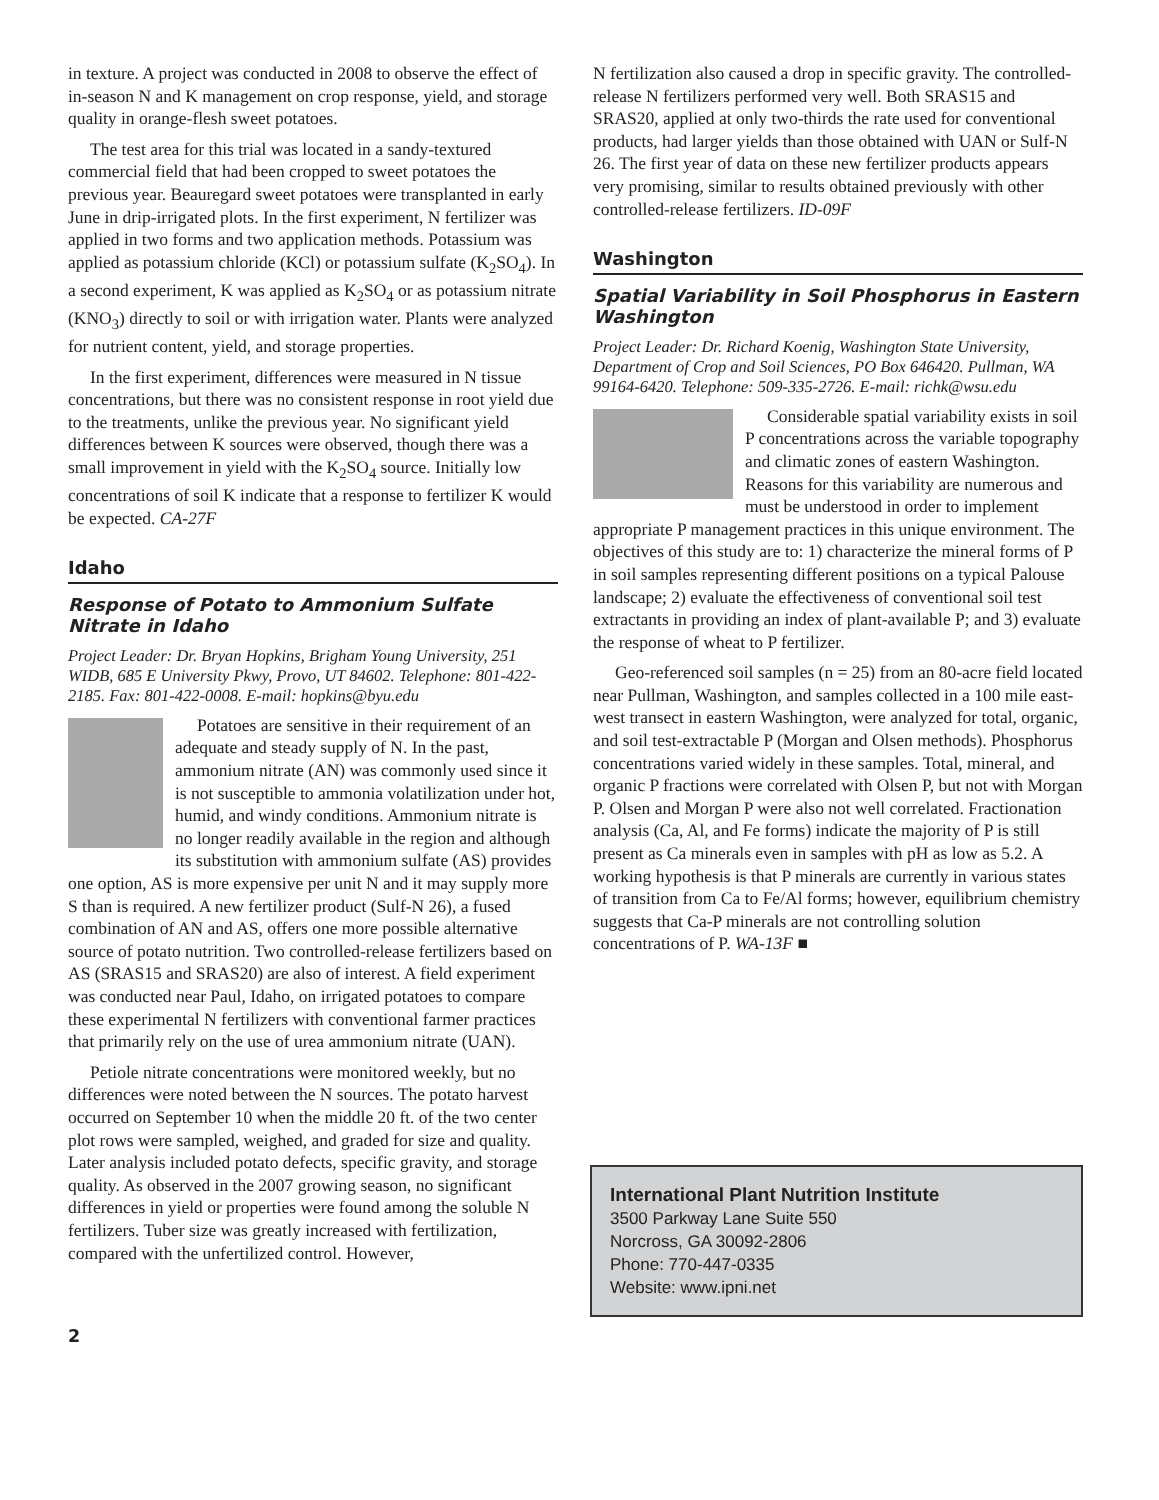in texture. A project was conducted in 2008 to observe the effect of in-season N and K management on crop response, yield, and storage quality in orange-flesh sweet potatoes.
The test area for this trial was located in a sandy-textured commercial field that had been cropped to sweet potatoes the previous year. Beauregard sweet potatoes were transplanted in early June in drip-irrigated plots. In the first experiment, N fertilizer was applied in two forms and two application methods. Potassium was applied as potassium chloride (KCl) or potassium sulfate (K<sub>2</sub>SO<sub>4</sub>). In a second experiment, K was applied as K<sub>2</sub>SO<sub>4</sub> or as potassium nitrate (KNO<sub>3</sub>) directly to soil or with irrigation water. Plants were analyzed for nutrient content, yield, and storage properties.
In the first experiment, differences were measured in N tissue concentrations, but there was no consistent response in root yield due to the treatments, unlike the previous year. No significant yield differences between K sources were observed, though there was a small improvement in yield with the K<sub>2</sub>SO<sub>4</sub> source. Initially low concentrations of soil K indicate that a response to fertilizer K would be expected. CA-27F
Idaho
Response of Potato to Ammonium Sulfate Nitrate in Idaho
Project Leader: Dr. Bryan Hopkins, Brigham Young University, 251 WIDB, 685 E University Pkwy, Provo, UT 84602. Telephone: 801-422-2185. Fax: 801-422-0008. E-mail: hopkins@byu.edu
Potatoes are sensitive in their requirement of an adequate and steady supply of N. In the past, ammonium nitrate (AN) was commonly used since it is not susceptible to ammonia volatilization under hot, humid, and windy conditions. Ammonium nitrate is no longer readily available in the region and although its substitution with ammonium sulfate (AS) provides one option, AS is more expensive per unit N and it may supply more S than is required. A new fertilizer product (Sulf-N 26), a fused combination of AN and AS, offers one more possible alternative source of potato nutrition. Two controlled-release fertilizers based on AS (SRAS15 and SRAS20) are also of interest. A field experiment was conducted near Paul, Idaho, on irrigated potatoes to compare these experimental N fertilizers with conventional farmer practices that primarily rely on the use of urea ammonium nitrate (UAN).
Petiole nitrate concentrations were monitored weekly, but no differences were noted between the N sources. The potato harvest occurred on September 10 when the middle 20 ft. of the two center plot rows were sampled, weighed, and graded for size and quality. Later analysis included potato defects, specific gravity, and storage quality. As observed in the 2007 growing season, no significant differences in yield or properties were found among the soluble N fertilizers. Tuber size was greatly increased with fertilization, compared with the unfertilized control. However,
N fertilization also caused a drop in specific gravity. The controlled-release N fertilizers performed very well. Both SRAS15 and SRAS20, applied at only two-thirds the rate used for conventional products, had larger yields than those obtained with UAN or Sulf-N 26. The first year of data on these new fertilizer products appears very promising, similar to results obtained previously with other controlled-release fertilizers. ID-09F
Washington
Spatial Variability in Soil Phosphorus in Eastern Washington
Project Leader: Dr. Richard Koenig, Washington State University, Department of Crop and Soil Sciences, PO Box 646420. Pullman, WA 99164-6420. Telephone: 509-335-2726. E-mail: richk@wsu.edu
Considerable spatial variability exists in soil P concentrations across the variable topography and climatic zones of eastern Washington. Reasons for this variability are numerous and must be understood in order to implement appropriate P management practices in this unique environment. The objectives of this study are to: 1) characterize the mineral forms of P in soil samples representing different positions on a typical Palouse landscape; 2) evaluate the effectiveness of conventional soil test extractants in providing an index of plant-available P; and 3) evaluate the response of wheat to P fertilizer.
Geo-referenced soil samples (n = 25) from an 80-acre field located near Pullman, Washington, and samples collected in a 100 mile east-west transect in eastern Washington, were analyzed for total, organic, and soil test-extractable P (Morgan and Olsen methods). Phosphorus concentrations varied widely in these samples. Total, mineral, and organic P fractions were correlated with Olsen P, but not with Morgan P. Olsen and Morgan P were also not well correlated. Fractionation analysis (Ca, Al, and Fe forms) indicate the majority of P is still present as Ca minerals even in samples with pH as low as 5.2. A working hypothesis is that P minerals are currently in various states of transition from Ca to Fe/Al forms; however, equilibrium chemistry suggests that Ca-P minerals are not controlling solution concentrations of P. WA-13F ■
International Plant Nutrition Institute
3500 Parkway Lane Suite 550
Norcross, GA 30092-2806
Phone: 770-447-0335
Website: www.ipni.net
2